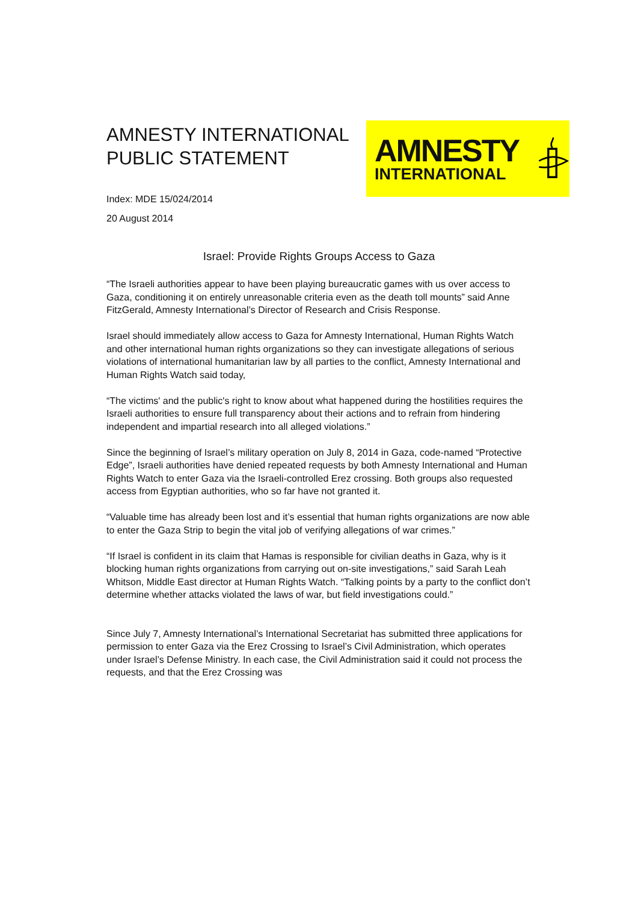AMNESTY INTERNATIONAL
PUBLIC STATEMENT
AMNESTY
INTERNATIONAL
Index: MDE 15/024/2014
20 August 2014
Israel: Provide Rights Groups Access to Gaza
“The Israeli authorities appear to have been playing bureaucratic games with us over access to Gaza, conditioning it on entirely unreasonable criteria even as the death toll mounts” said Anne FitzGerald, Amnesty International’s Director of Research and Crisis Response.
Israel should immediately allow access to Gaza for Amnesty International, Human Rights Watch and other international human rights organizations so they can investigate allegations of serious violations of international humanitarian law by all parties to the conflict, Amnesty International and Human Rights Watch said today,
“The victims' and the public's right to know about what happened during the hostilities requires the Israeli authorities to ensure full transparency about their actions and to refrain from hindering independent and impartial research into all alleged violations.”
Since the beginning of Israel’s military operation on July 8, 2014 in Gaza, code-named “Protective Edge”, Israeli authorities have denied repeated requests by both Amnesty International and Human Rights Watch to enter Gaza via the Israeli-controlled Erez crossing. Both groups also requested access from Egyptian authorities, who so far have not granted it.
“Valuable time has already been lost and it’s essential that human rights organizations are now able to enter the Gaza Strip to begin the vital job of verifying allegations of war crimes.”
“If Israel is confident in its claim that Hamas is responsible for civilian deaths in Gaza, why is it blocking human rights organizations from carrying out on-site investigations,” said Sarah Leah Whitson, Middle East director at Human Rights Watch. “Talking points by a party to the conflict don’t determine whether attacks violated the laws of war, but field investigations could.”
Since July 7, Amnesty International’s International Secretariat has submitted three applications for permission to enter Gaza via the Erez Crossing to Israel’s Civil Administration, which operates under Israel’s Defense Ministry. In each case, the Civil Administration said it could not process the requests, and that the Erez Crossing was